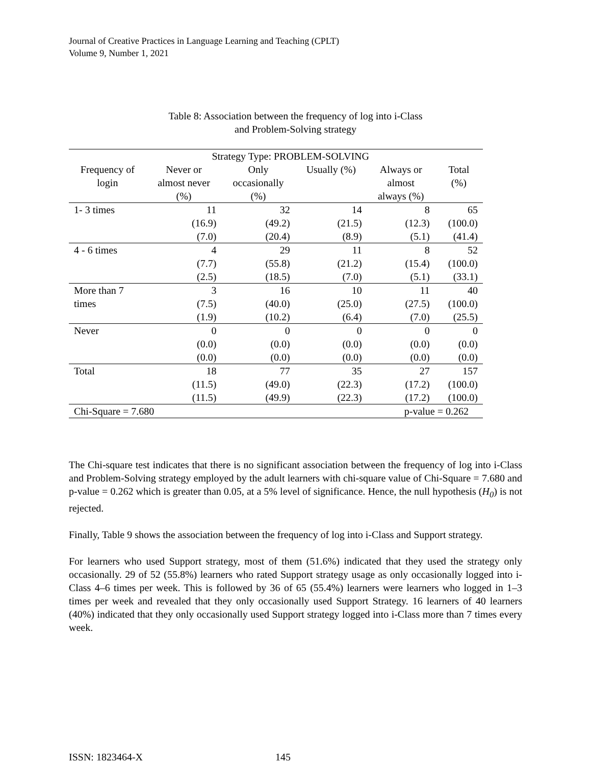Journal of Creative Practices in Language Learning and Teaching (CPLT)
Volume 9, Number 1, 2021
Table 8: Association between the frequency of log into i-Class
and Problem-Solving strategy
| | Strategy Type: PROBLEM-SOLVING | | | | |
| --- | --- | --- | --- | --- | --- |
| Frequency of login | Never or almost never (%) | Only occasionally (%) | Usually (%) | Always or almost always (%) | Total (%) |
| 1- 3 times | 11 (16.9) (7.0) | 32 (49.2) (20.4) | 14 (21.5) (8.9) | 8 (12.3) (5.1) | 65 (100.0) (41.4) |
| 4 - 6 times | 4 (7.7) (2.5) | 29 (55.8) (18.5) | 11 (21.2) (7.0) | 8 (15.4) (5.1) | 52 (100.0) (33.1) |
| More than 7 times | 3 (7.5) (1.9) | 16 (40.0) (10.2) | 10 (25.0) (6.4) | 11 (27.5) (7.0) | 40 (100.0) (25.5) |
| Never | 0 (0.0) (0.0) | 0 (0.0) (0.0) | 0 (0.0) (0.0) | 0 (0.0) (0.0) | 0 (0.0) (0.0) |
| Total | 18 (11.5) (11.5) | 77 (49.0) (49.9) | 35 (22.3) (22.3) | 27 (17.2) (17.2) | 157 (100.0) (100.0) |
| Chi-Square = 7.680 | | | | p-value = 0.262 | |
The Chi-square test indicates that there is no significant association between the frequency of log into i-Class and Problem-Solving strategy employed by the adult learners with chi-square value of Chi-Square = 7.680 and p-value = 0.262 which is greater than 0.05, at a 5% level of significance. Hence, the null hypothesis (H<sub>0</sub>) is not rejected.
Finally, Table 9 shows the association between the frequency of log into i-Class and Support strategy.
For learners who used Support strategy, most of them (51.6%) indicated that they used the strategy only occasionally. 29 of 52 (55.8%) learners who rated Support strategy usage as only occasionally logged into i-Class 4–6 times per week. This is followed by 36 of 65 (55.4%) learners were learners who logged in 1–3 times per week and revealed that they only occasionally used Support Strategy. 16 learners of 40 learners (40%) indicated that they only occasionally used Support strategy logged into i-Class more than 7 times every week.
ISSN: 1823464-X 145